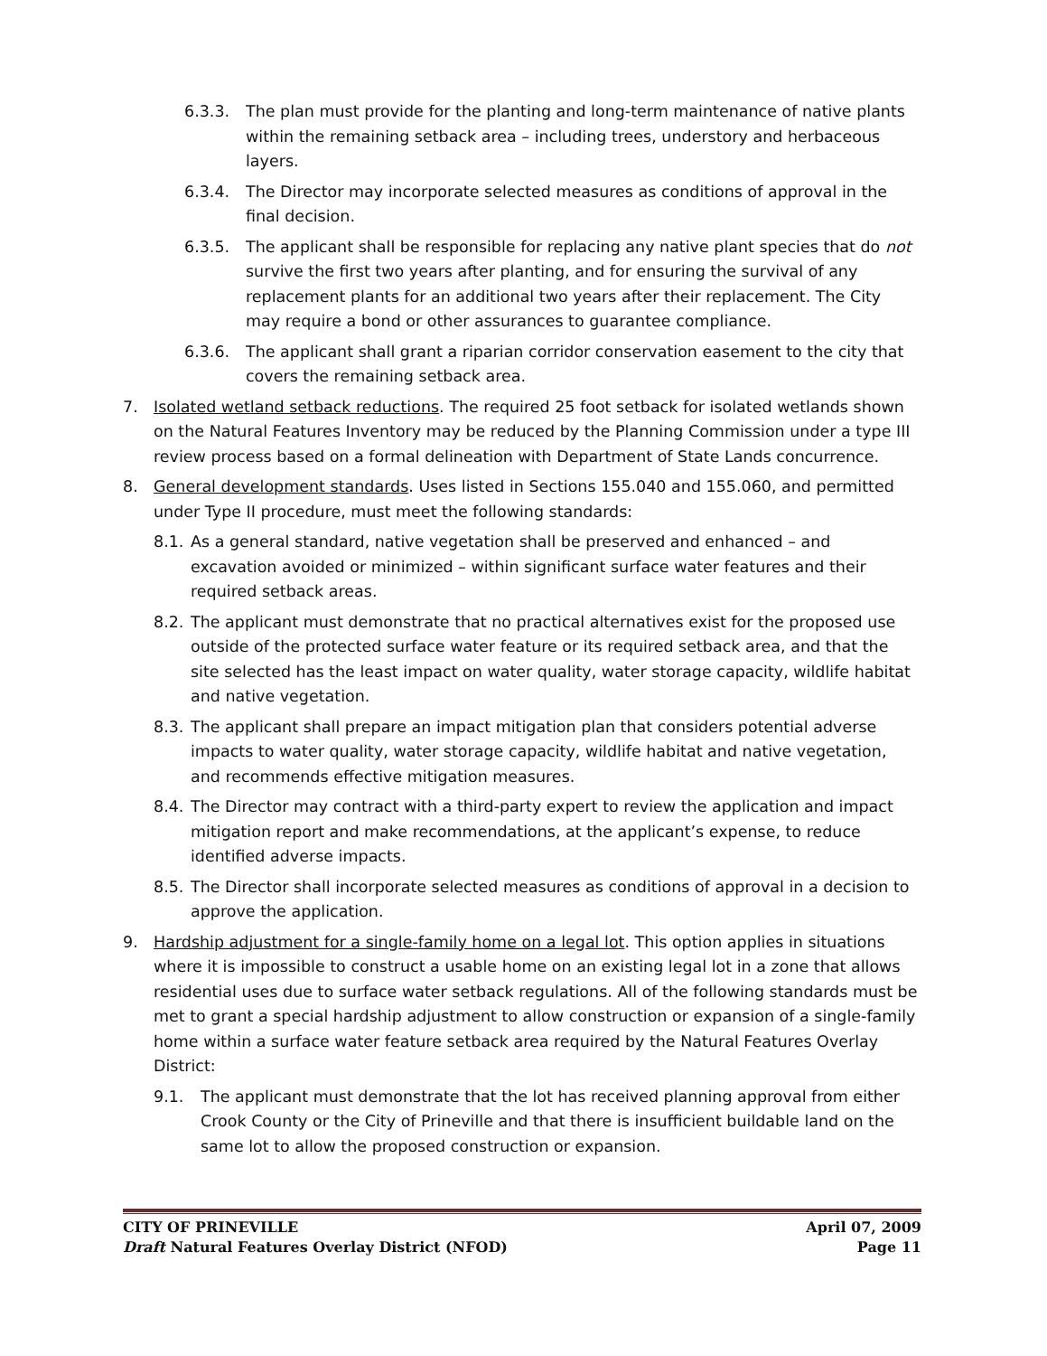6.3.3. The plan must provide for the planting and long-term maintenance of native plants within the remaining setback area – including trees, understory and herbaceous layers.
6.3.4. The Director may incorporate selected measures as conditions of approval in the final decision.
6.3.5. The applicant shall be responsible for replacing any native plant species that do not survive the first two years after planting, and for ensuring the survival of any replacement plants for an additional two years after their replacement. The City may require a bond or other assurances to guarantee compliance.
6.3.6. The applicant shall grant a riparian corridor conservation easement to the city that covers the remaining setback area.
7. Isolated wetland setback reductions. The required 25 foot setback for isolated wetlands shown on the Natural Features Inventory may be reduced by the Planning Commission under a type III review process based on a formal delineation with Department of State Lands concurrence.
8. General development standards. Uses listed in Sections 155.040 and 155.060, and permitted under Type II procedure, must meet the following standards:
8.1. As a general standard, native vegetation shall be preserved and enhanced – and excavation avoided or minimized – within significant surface water features and their required setback areas.
8.2. The applicant must demonstrate that no practical alternatives exist for the proposed use outside of the protected surface water feature or its required setback area, and that the site selected has the least impact on water quality, water storage capacity, wildlife habitat and native vegetation.
8.3. The applicant shall prepare an impact mitigation plan that considers potential adverse impacts to water quality, water storage capacity, wildlife habitat and native vegetation, and recommends effective mitigation measures.
8.4. The Director may contract with a third-party expert to review the application and impact mitigation report and make recommendations, at the applicant’s expense, to reduce identified adverse impacts.
8.5. The Director shall incorporate selected measures as conditions of approval in a decision to approve the application.
9. Hardship adjustment for a single-family home on a legal lot. This option applies in situations where it is impossible to construct a usable home on an existing legal lot in a zone that allows residential uses due to surface water setback regulations. All of the following standards must be met to grant a special hardship adjustment to allow construction or expansion of a single-family home within a surface water feature setback area required by the Natural Features Overlay District:
9.1. The applicant must demonstrate that the lot has received planning approval from either Crook County or the City of Prineville and that there is insufficient buildable land on the same lot to allow the proposed construction or expansion.
CITY OF PRINEVILLE April 07, 2009
Draft Natural Features Overlay District (NFOD) Page 11